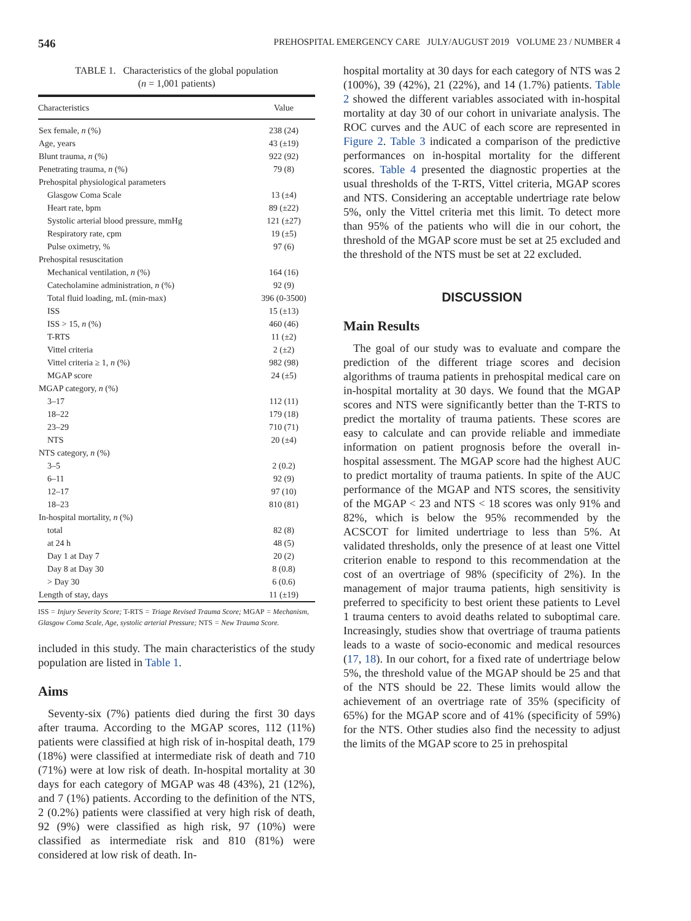546 PREHOSPITAL EMERGENCY CARE JULY/AUGUST 2019 VOLUME 23 / NUMBER 4
TABLE 1. Characteristics of the global population
(n = 1,001 patients)
| Characteristics | Value |
| --- | --- |
| Sex female, n (%) | 238 (24) |
| Age, years | 43 (±19) |
| Blunt trauma, n (%) | 922 (92) |
| Penetrating trauma, n (%) | 79 (8) |
| Prehospital physiological parameters | |
| Glasgow Coma Scale | 13 (±4) |
| Heart rate, bpm | 89 (±22) |
| Systolic arterial blood pressure, mmHg | 121 (±27) |
| Respiratory rate, cpm | 19 (±5) |
| Pulse oximetry, % | 97 (6) |
| Prehospital resuscitation | |
| Mechanical ventilation, n (%) | 164 (16) |
| Catecholamine administration, n (%) | 92 (9) |
| Total fluid loading, mL (min-max) | 396 (0-3500) |
| ISS | 15 (±13) |
| ISS > 15, n (%) | 460 (46) |
| T-RTS | 11 (±2) |
| Vittel criteria | 2 (±2) |
| Vittel criteria ≥ 1, n (%) | 982 (98) |
| MGAP score | 24 (±5) |
| MGAP category, n (%) | |
| 3–17 | 112 (11) |
| 18–22 | 179 (18) |
| 23–29 | 710 (71) |
| NTS | 20 (±4) |
| NTS category, n (%) | |
| 3–5 | 2 (0.2) |
| 6–11 | 92 (9) |
| 12–17 | 97 (10) |
| 18–23 | 810 (81) |
| In-hospital mortality, n (%) | |
| total | 82 (8) |
| at 24 h | 48 (5) |
| Day 1 at Day 7 | 20 (2) |
| Day 8 at Day 30 | 8 (0.8) |
| > Day 30 | 6 (0.6) |
| Length of stay, days | 11 (±19) |
ISS = Injury Severity Score; T-RTS = Triage Revised Trauma Score; MGAP = Mechanism, Glasgow Coma Scale, Age, systolic arterial Pressure; NTS = New Trauma Score.
included in this study. The main characteristics of the study population are listed in Table 1.
Aims
Seventy-six (7%) patients died during the first 30 days after trauma. According to the MGAP scores, 112 (11%) patients were classified at high risk of in-hospital death, 179 (18%) were classified at intermediate risk of death and 710 (71%) were at low risk of death. In-hospital mortality at 30 days for each category of MGAP was 48 (43%), 21 (12%), and 7 (1%) patients. According to the definition of the NTS, 2 (0.2%) patients were classified at very high risk of death, 92 (9%) were classified as high risk, 97 (10%) were classified as intermediate risk and 810 (81%) were considered at low risk of death. In-
hospital mortality at 30 days for each category of NTS was 2 (100%), 39 (42%), 21 (22%), and 14 (1.7%) patients. Table 2 showed the different variables associated with in-hospital mortality at day 30 of our cohort in univariate analysis. The ROC curves and the AUC of each score are represented in Figure 2. Table 3 indicated a comparison of the predictive performances on in-hospital mortality for the different scores. Table 4 presented the diagnostic properties at the usual thresholds of the T-RTS, Vittel criteria, MGAP scores and NTS. Considering an acceptable undertriage rate below 5%, only the Vittel criteria met this limit. To detect more than 95% of the patients who will die in our cohort, the threshold of the MGAP score must be set at 25 excluded and the threshold of the NTS must be set at 22 excluded.
DISCUSSION
Main Results
The goal of our study was to evaluate and compare the prediction of the different triage scores and decision algorithms of trauma patients in prehospital medical care on in-hospital mortality at 30 days. We found that the MGAP scores and NTS were significantly better than the T-RTS to predict the mortality of trauma patients. These scores are easy to calculate and can provide reliable and immediate information on patient prognosis before the overall in-hospital assessment. The MGAP score had the highest AUC to predict mortality of trauma patients. In spite of the AUC performance of the MGAP and NTS scores, the sensitivity of the MGAP < 23 and NTS < 18 scores was only 91% and 82%, which is below the 95% recommended by the ACSCOT for limited undertriage to less than 5%. At validated thresholds, only the presence of at least one Vittel criterion enable to respond to this recommendation at the cost of an overtriage of 98% (specificity of 2%). In the management of major trauma patients, high sensitivity is preferred to specificity to best orient these patients to Level 1 trauma centers to avoid deaths related to suboptimal care. Increasingly, studies show that overtriage of trauma patients leads to a waste of socio-economic and medical resources (17, 18). In our cohort, for a fixed rate of undertriage below 5%, the threshold value of the MGAP should be 25 and that of the NTS should be 22. These limits would allow the achievement of an overtriage rate of 35% (specificity of 65%) for the MGAP score and of 41% (specificity of 59%) for the NTS. Other studies also find the necessity to adjust the limits of the MGAP score to 25 in prehospital